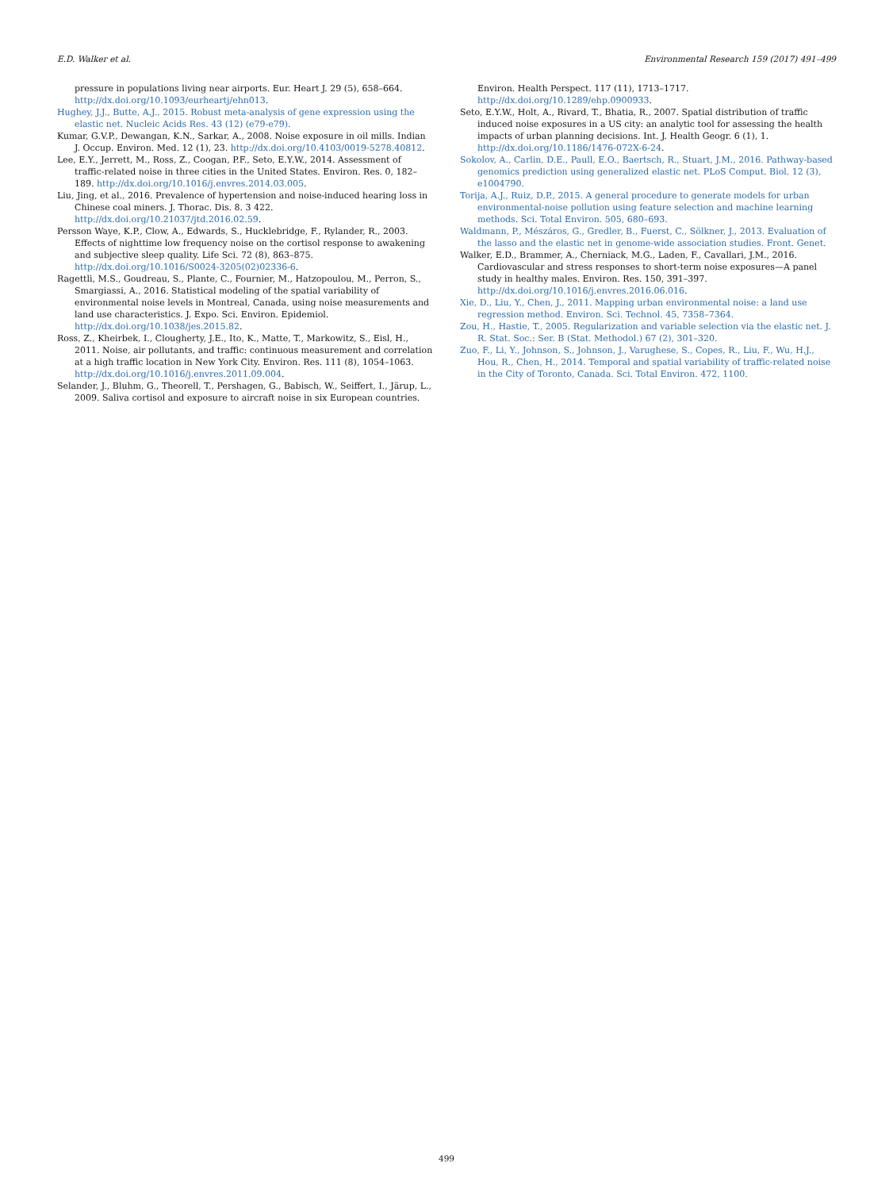E.D. Walker et al. Environmental Research 159 (2017) 491–499
pressure in populations living near airports. Eur. Heart J. 29 (5), 658–664. http://dx.doi.org/10.1093/eurheartj/ehn013.
Hughey, J.J., Butte, A.J., 2015. Robust meta-analysis of gene expression using the elastic net. Nucleic Acids Res. 43 (12) (e79-e79).
Kumar, G.V.P., Dewangan, K.N., Sarkar, A., 2008. Noise exposure in oil mills. Indian J. Occup. Environ. Med. 12 (1), 23. http://dx.doi.org/10.4103/0019-5278.40812.
Lee, E.Y., Jerrett, M., Ross, Z., Coogan, P.F., Seto, E.Y.W., 2014. Assessment of traffic-related noise in three cities in the United States. Environ. Res. 0, 182–189. http://dx.doi.org/10.1016/j.envres.2014.03.005.
Liu, Jing, et al., 2016. Prevalence of hypertension and noise-induced hearing loss in Chinese coal miners. J. Thorac. Dis. 8. 3 422. http://dx.doi.org/10.21037/jtd.2016.02.59.
Persson Waye, K.P., Clow, A., Edwards, S., Hucklebridge, F., Rylander, R., 2003. Effects of nighttime low frequency noise on the cortisol response to awakening and subjective sleep quality. Life Sci. 72 (8), 863–875. http://dx.doi.org/10.1016/S0024-3205(02)02336-6.
Ragettli, M.S., Goudreau, S., Plante, C., Fournier, M., Hatzopoulou, M., Perron, S., Smargiassi, A., 2016. Statistical modeling of the spatial variability of environmental noise levels in Montreal, Canada, using noise measurements and land use characteristics. J. Expo. Sci. Environ. Epidemiol. http://dx.doi.org/10.1038/jes.2015.82.
Ross, Z., Kheirbek, I., Clougherty, J.E., Ito, K., Matte, T., Markowitz, S., Eisl, H., 2011. Noise, air pollutants, and traffic: continuous measurement and correlation at a high traffic location in New York City. Environ. Res. 111 (8), 1054–1063. http://dx.doi.org/10.1016/j.envres.2011.09.004.
Selander, J., Bluhm, G., Theorell, T., Pershagen, G., Babisch, W., Seiffert, I., Järup, L., 2009. Saliva cortisol and exposure to aircraft noise in six European countries.
Environ. Health Perspect. 117 (11), 1713–1717. http://dx.doi.org/10.1289/ehp.0900933.
Seto, E.Y.W., Holt, A., Rivard, T., Bhatia, R., 2007. Spatial distribution of traffic induced noise exposures in a US city: an analytic tool for assessing the health impacts of urban planning decisions. Int. J. Health Geogr. 6 (1), 1. http://dx.doi.org/10.1186/1476-072X-6-24.
Sokolov, A., Carlin, D.E., Paull, E.O., Baertsch, R., Stuart, J.M., 2016. Pathway-based genomics prediction using generalized elastic net. PLoS Comput. Biol. 12 (3), e1004790.
Torija, A.J., Ruiz, D.P., 2015. A general procedure to generate models for urban environmental-noise pollution using feature selection and machine learning methods. Sci. Total Environ. 505, 680–693.
Waldmann, P., Mészáros, G., Gredler, B., Fuerst, C., Sölkner, J., 2013. Evaluation of the lasso and the elastic net in genome-wide association studies. Front. Genet.
Walker, E.D., Brammer, A., Cherniack, M.G., Laden, F., Cavallari, J.M., 2016. Cardiovascular and stress responses to short-term noise exposures—A panel study in healthy males. Environ. Res. 150, 391–397. http://dx.doi.org/10.1016/j.envres.2016.06.016.
Xie, D., Liu, Y., Chen, J., 2011. Mapping urban environmental noise: a land use regression method. Environ. Sci. Technol. 45, 7358–7364.
Zou, H., Hastie, T., 2005. Regularization and variable selection via the elastic net. J. R. Stat. Soc.: Ser. B (Stat. Methodol.) 67 (2), 301–320.
Zuo, F., Li, Y., Johnson, S., Johnson, J., Varughese, S., Copes, R., Liu, F., Wu, H.J., Hou, R., Chen, H., 2014. Temporal and spatial variability of traffic-related noise in the City of Toronto, Canada. Sci. Total Environ. 472, 1100.
499